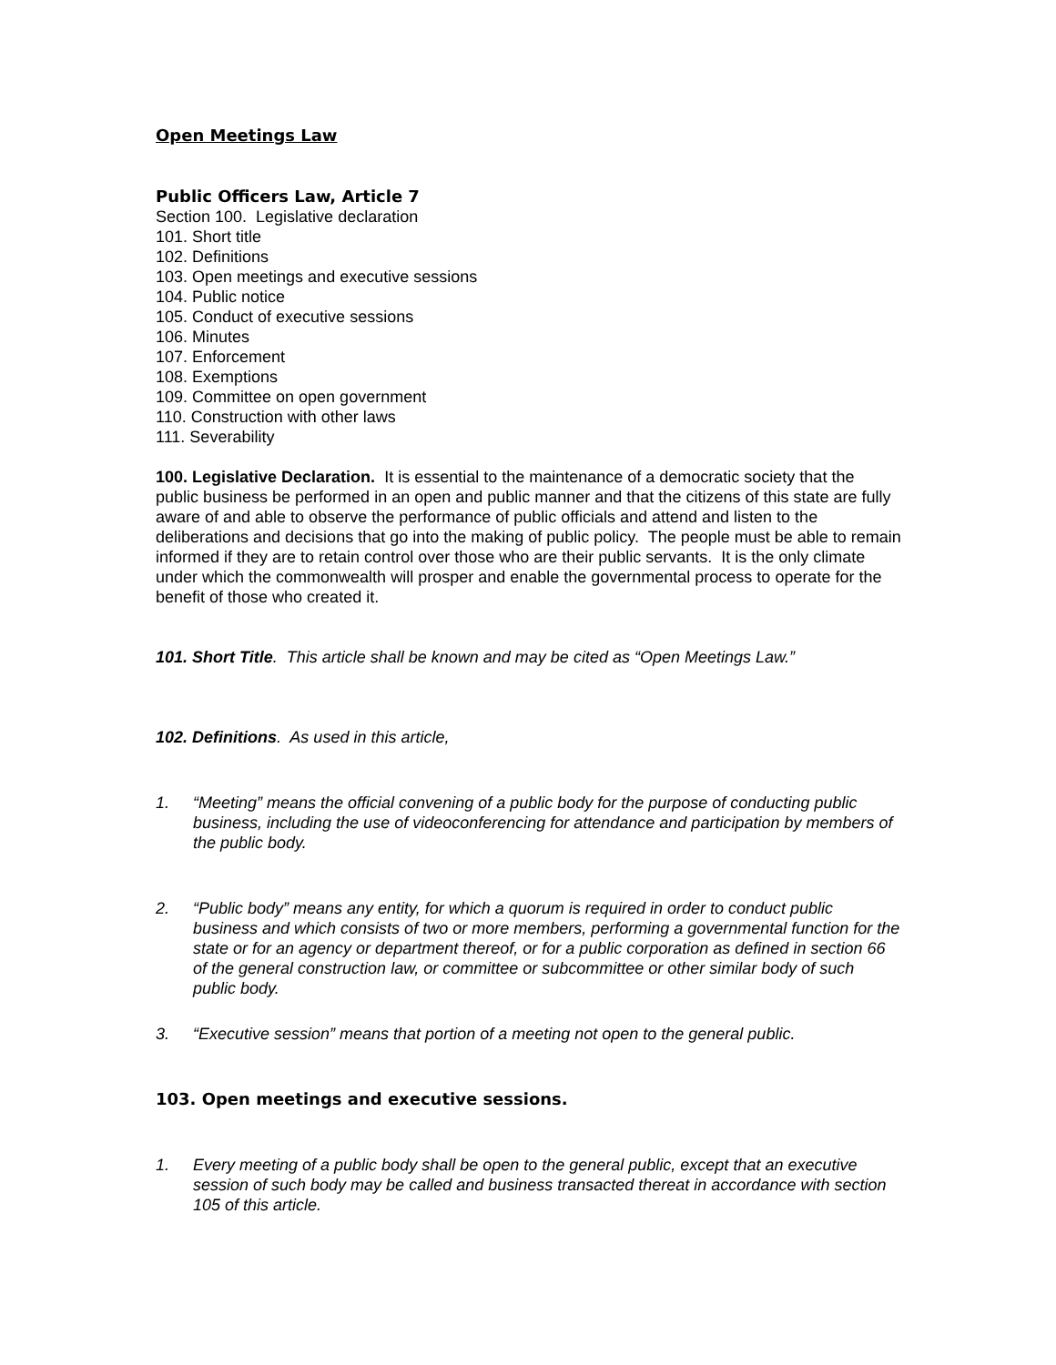Open Meetings Law
Public Officers Law, Article 7
Section 100. Legislative declaration
101. Short title
102. Definitions
103. Open meetings and executive sessions
104. Public notice
105. Conduct of executive sessions
106. Minutes
107. Enforcement
108. Exemptions
109. Committee on open government
110. Construction with other laws
111. Severability
100. Legislative Declaration. It is essential to the maintenance of a democratic society that the public business be performed in an open and public manner and that the citizens of this state are fully aware of and able to observe the performance of public officials and attend and listen to the deliberations and decisions that go into the making of public policy. The people must be able to remain informed if they are to retain control over those who are their public servants. It is the only climate under which the commonwealth will prosper and enable the governmental process to operate for the benefit of those who created it.
101. Short Title. This article shall be known and may be cited as “Open Meetings Law.”
102. Definitions. As used in this article,
1. “Meeting” means the official convening of a public body for the purpose of conducting public business, including the use of videoconferencing for attendance and participation by members of the public body.
2. “Public body” means any entity, for which a quorum is required in order to conduct public business and which consists of two or more members, performing a governmental function for the state or for an agency or department thereof, or for a public corporation as defined in section 66 of the general construction law, or committee or subcommittee or other similar body of such public body.
3. “Executive session” means that portion of a meeting not open to the general public.
103. Open meetings and executive sessions.
1. Every meeting of a public body shall be open to the general public, except that an executive session of such body may be called and business transacted thereat in accordance with section 105 of this article.